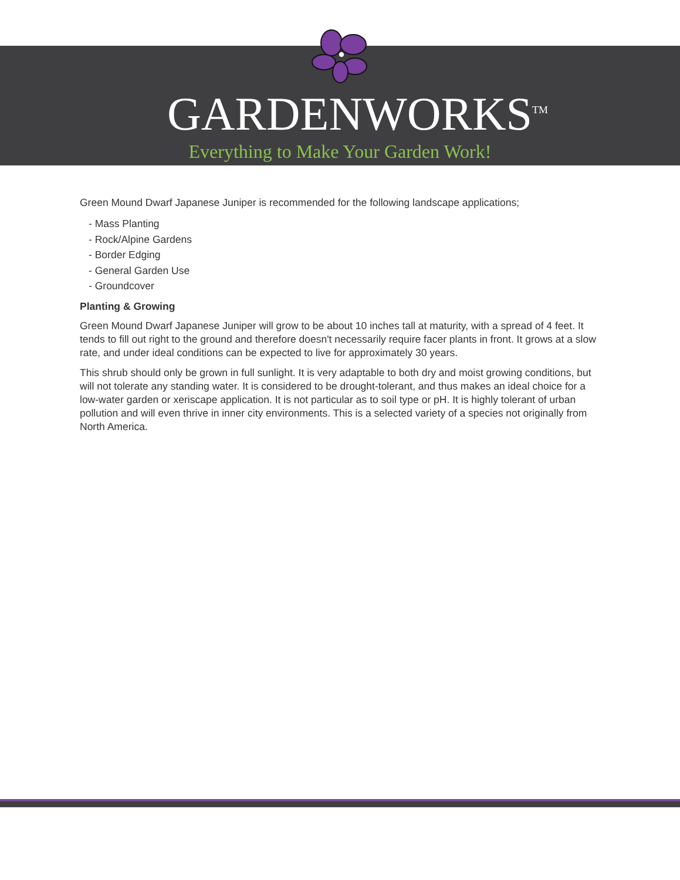GARDENWORKS<sup>TM</sup>
Everything to Make Your Garden Work!
Green Mound Dwarf Japanese Juniper is recommended for the following landscape applications;
- Mass Planting
- Rock/Alpine Gardens
- Border Edging
- General Garden Use
- Groundcover
Planting & Growing
Green Mound Dwarf Japanese Juniper will grow to be about 10 inches tall at maturity, with a spread of 4 feet. It tends to fill out right to the ground and therefore doesn't necessarily require facer plants in front. It grows at a slow rate, and under ideal conditions can be expected to live for approximately 30 years.
This shrub should only be grown in full sunlight. It is very adaptable to both dry and moist growing conditions, but will not tolerate any standing water. It is considered to be drought-tolerant, and thus makes an ideal choice for a low-water garden or xeriscape application. It is not particular as to soil type or pH. It is highly tolerant of urban pollution and will even thrive in inner city environments. This is a selected variety of a species not originally from North America.